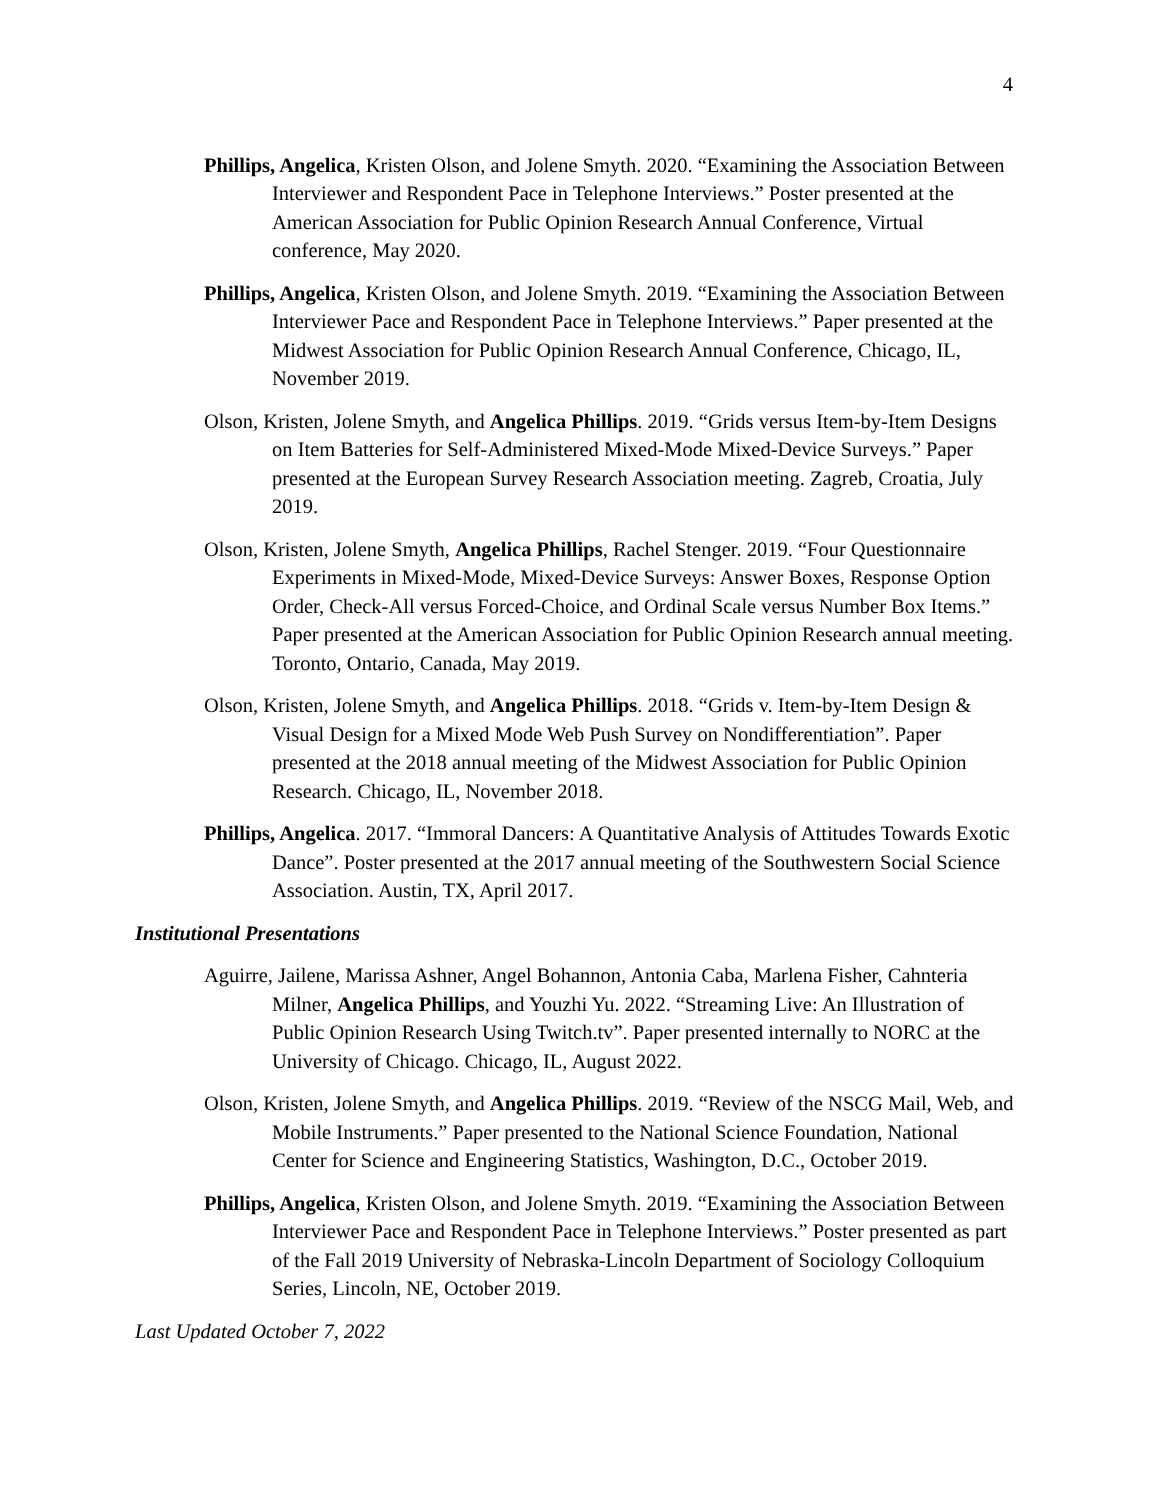4
Phillips, Angelica, Kristen Olson, and Jolene Smyth. 2020. “Examining the Association Between Interviewer and Respondent Pace in Telephone Interviews.” Poster presented at the American Association for Public Opinion Research Annual Conference, Virtual conference, May 2020.
Phillips, Angelica, Kristen Olson, and Jolene Smyth. 2019. “Examining the Association Between Interviewer Pace and Respondent Pace in Telephone Interviews.” Paper presented at the Midwest Association for Public Opinion Research Annual Conference, Chicago, IL, November 2019.
Olson, Kristen, Jolene Smyth, and Angelica Phillips. 2019. “Grids versus Item-by-Item Designs on Item Batteries for Self-Administered Mixed-Mode Mixed-Device Surveys.” Paper presented at the European Survey Research Association meeting. Zagreb, Croatia, July 2019.
Olson, Kristen, Jolene Smyth, Angelica Phillips, Rachel Stenger. 2019. “Four Questionnaire Experiments in Mixed-Mode, Mixed-Device Surveys: Answer Boxes, Response Option Order, Check-All versus Forced-Choice, and Ordinal Scale versus Number Box Items.” Paper presented at the American Association for Public Opinion Research annual meeting. Toronto, Ontario, Canada, May 2019.
Olson, Kristen, Jolene Smyth, and Angelica Phillips. 2018. “Grids v. Item-by-Item Design & Visual Design for a Mixed Mode Web Push Survey on Nondifferentiation”. Paper presented at the 2018 annual meeting of the Midwest Association for Public Opinion Research. Chicago, IL, November 2018.
Phillips, Angelica. 2017. “Immoral Dancers: A Quantitative Analysis of Attitudes Towards Exotic Dance”. Poster presented at the 2017 annual meeting of the Southwestern Social Science Association. Austin, TX, April 2017.
Institutional Presentations
Aguirre, Jailene, Marissa Ashner, Angel Bohannon, Antonia Caba, Marlena Fisher, Cahnteria Milner, Angelica Phillips, and Youzhi Yu. 2022. “Streaming Live: An Illustration of Public Opinion Research Using Twitch.tv”. Paper presented internally to NORC at the University of Chicago. Chicago, IL, August 2022.
Olson, Kristen, Jolene Smyth, and Angelica Phillips. 2019. “Review of the NSCG Mail, Web, and Mobile Instruments.” Paper presented to the National Science Foundation, National Center for Science and Engineering Statistics, Washington, D.C., October 2019.
Phillips, Angelica, Kristen Olson, and Jolene Smyth. 2019. “Examining the Association Between Interviewer Pace and Respondent Pace in Telephone Interviews.” Poster presented as part of the Fall 2019 University of Nebraska-Lincoln Department of Sociology Colloquium Series, Lincoln, NE, October 2019.
Last Updated October 7, 2022